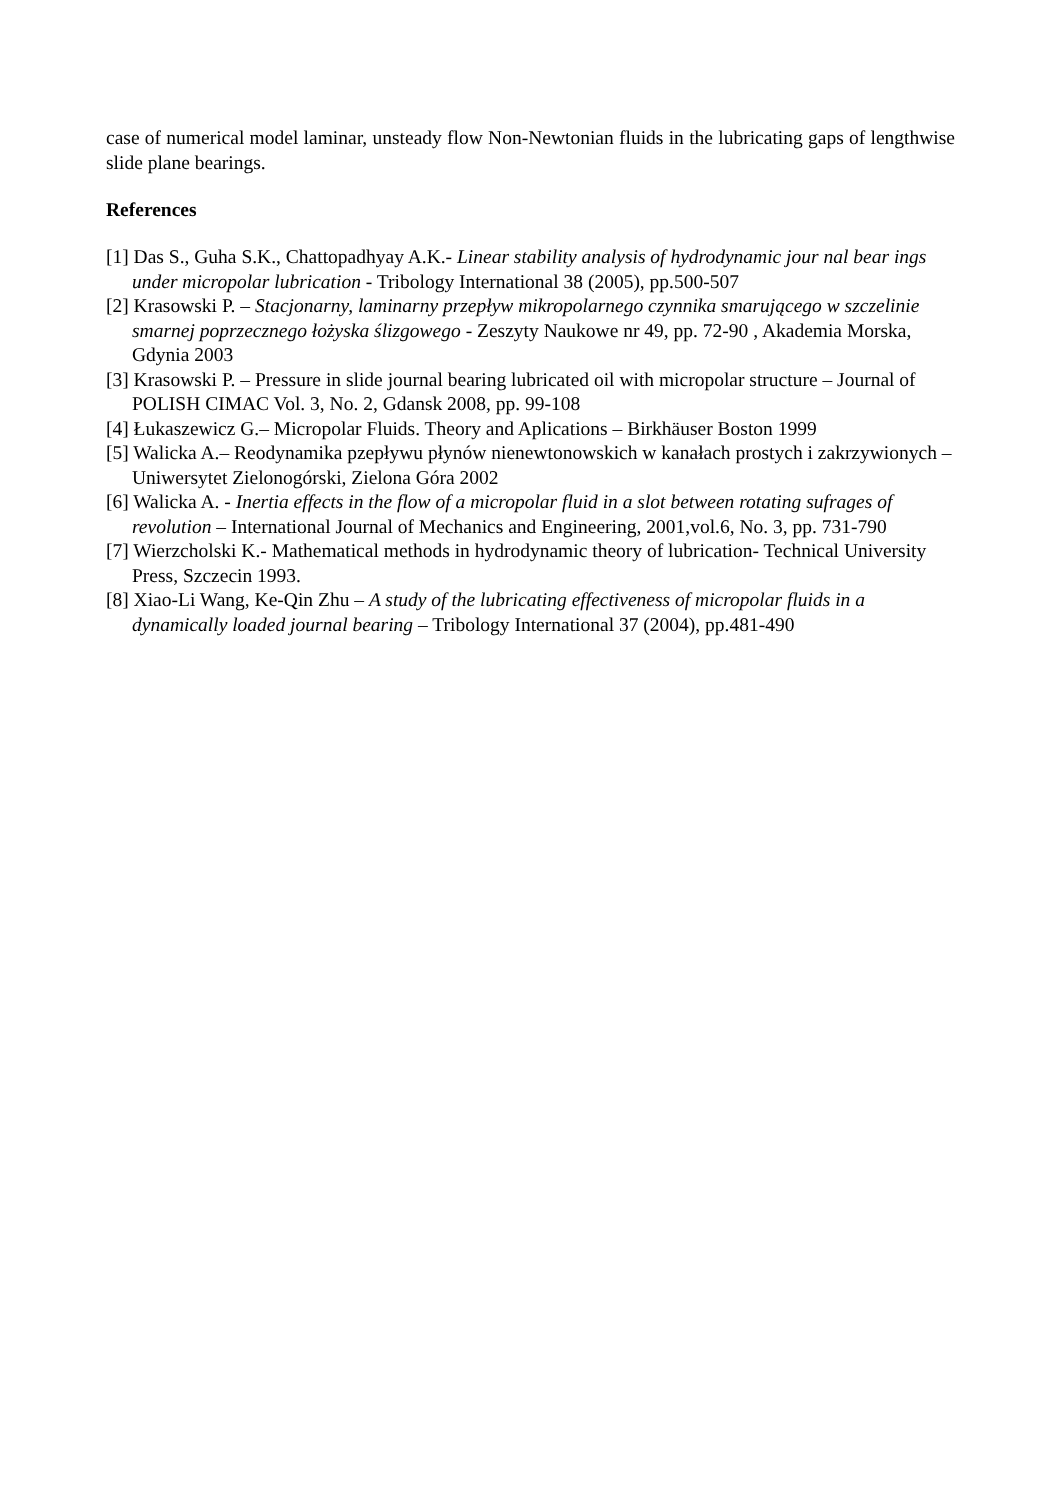case of numerical model laminar, unsteady flow Non-Newtonian fluids in the lubricating gaps of lengthwise slide plane bearings.
References
[1] Das S., Guha S.K., Chattopadhyay A.K.- Linear stability analysis of hydrodynamic jour nal bear ings under micropolar lubrication - Tribology International 38 (2005), pp.500-507
[2] Krasowski P. – Stacjonarny, laminarny przepływ mikropolarnego czynnika smarującego w szczelinie smarnej poprzecznego łożyska ślizgowego - Zeszyty Naukowe nr 49, pp. 72-90 , Akademia Morska, Gdynia 2003
[3] Krasowski P. – Pressure in slide journal bearing lubricated oil with micropolar structure – Journal of POLISH CIMAC Vol. 3, No. 2, Gdansk 2008, pp. 99-108
[4] Łukaszewicz G.– Micropolar Fluids. Theory and Aplications – Birkhäuser Boston 1999
[5] Walicka A.– Reodynamika pzepływu płynów nienewtonowskich w kanałach prostych i zakrzywionych – Uniwersytet Zielonogórski, Zielona Góra 2002
[6] Walicka A. - Inertia effects in the flow of a micropolar fluid in a slot between rotating sufrages of revolution – International Journal of Mechanics and Engineering, 2001,vol.6, No. 3, pp. 731-790
[7] Wierzcholski K.- Mathematical methods in hydrodynamic theory of lubrication- Technical University Press, Szczecin 1993.
[8] Xiao-Li Wang, Ke-Qin Zhu – A study of the lubricating effectiveness of micropolar fluids in a dynamically loaded journal bearing – Tribology International 37 (2004), pp.481-490